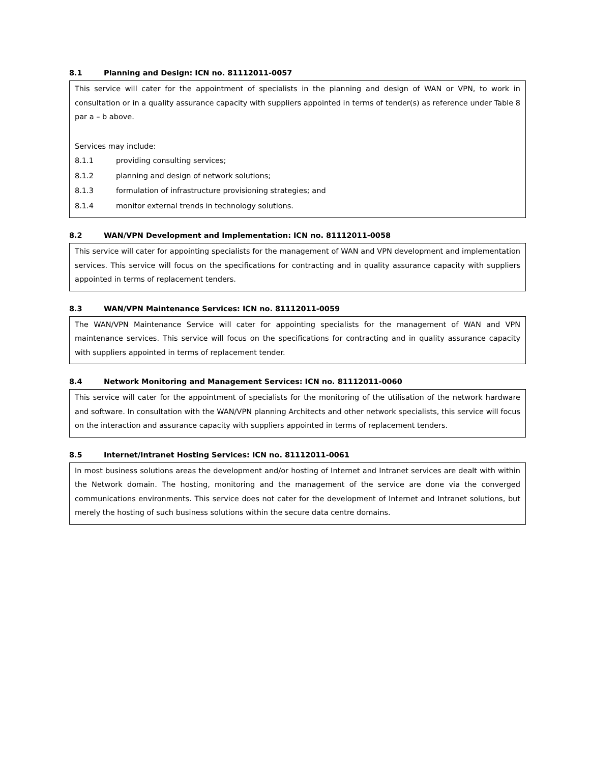8.1 Planning and Design: ICN no. 81112011-0057
This service will cater for the appointment of specialists in the planning and design of WAN or VPN, to work in consultation or in a quality assurance capacity with suppliers appointed in terms of tender(s) as reference under Table 8 par a – b above.
Services may include:
8.1.1 providing consulting services;
8.1.2 planning and design of network solutions;
8.1.3 formulation of infrastructure provisioning strategies; and
8.1.4 monitor external trends in technology solutions.
8.2 WAN/VPN Development and Implementation: ICN no. 81112011-0058
This service will cater for appointing specialists for the management of WAN and VPN development and implementation services. This service will focus on the specifications for contracting and in quality assurance capacity with suppliers appointed in terms of replacement tenders.
8.3 WAN/VPN Maintenance Services: ICN no. 81112011-0059
The WAN/VPN Maintenance Service will cater for appointing specialists for the management of WAN and VPN maintenance services. This service will focus on the specifications for contracting and in quality assurance capacity with suppliers appointed in terms of replacement tender.
8.4 Network Monitoring and Management Services: ICN no. 81112011-0060
This service will cater for the appointment of specialists for the monitoring of the utilisation of the network hardware and software. In consultation with the WAN/VPN planning Architects and other network specialists, this service will focus on the interaction and assurance capacity with suppliers appointed in terms of replacement tenders.
8.5 Internet/Intranet Hosting Services: ICN no. 81112011-0061
In most business solutions areas the development and/or hosting of Internet and Intranet services are dealt with within the Network domain. The hosting, monitoring and the management of the service are done via the converged communications environments. This service does not cater for the development of Internet and Intranet solutions, but merely the hosting of such business solutions within the secure data centre domains.